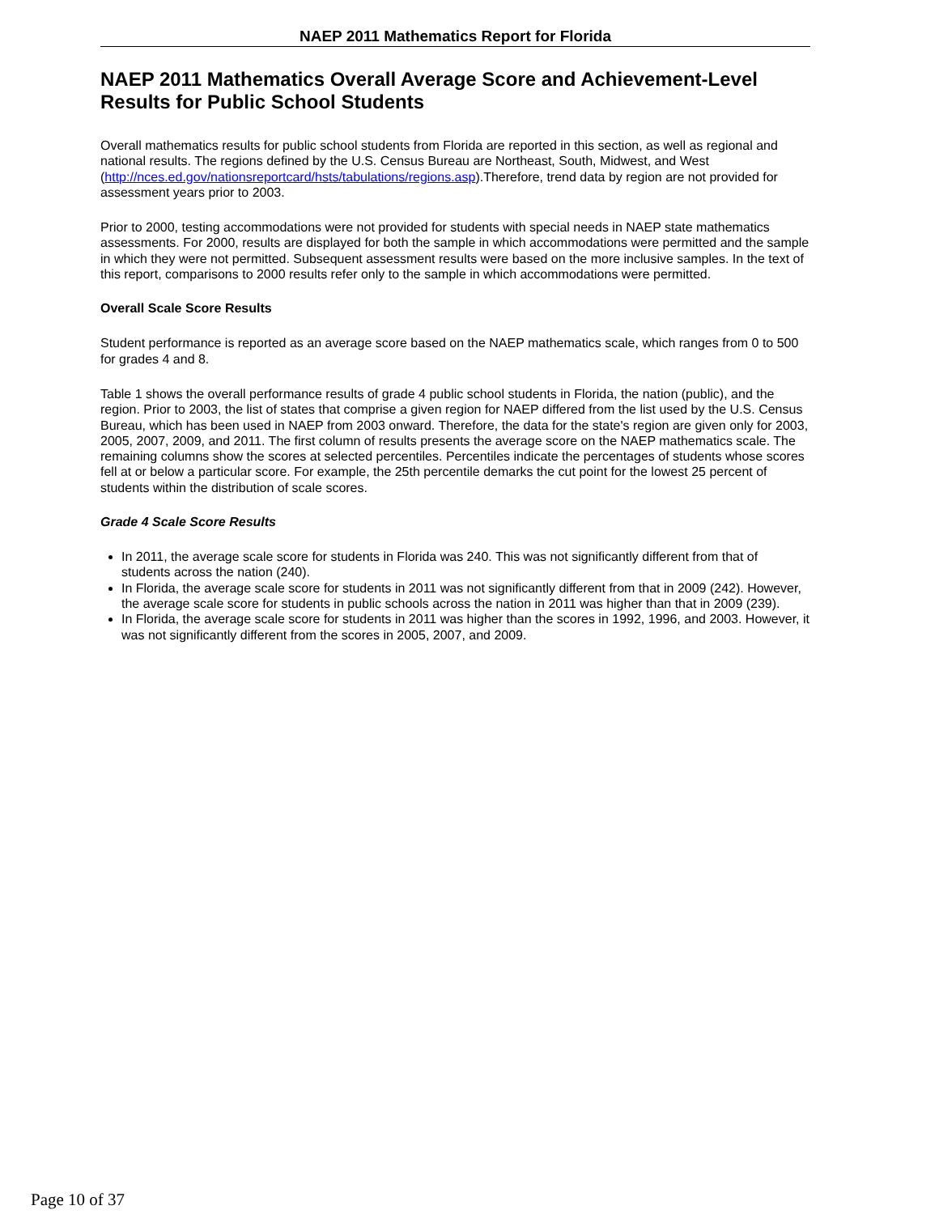NAEP 2011 Mathematics Report for Florida
NAEP 2011 Mathematics Overall Average Score and Achievement-Level Results for Public School Students
Overall mathematics results for public school students from Florida are reported in this section, as well as regional and national results. The regions defined by the U.S. Census Bureau are Northeast, South, Midwest, and West (http://nces.ed.gov/nationsreportcard/hsts/tabulations/regions.asp).Therefore, trend data by region are not provided for assessment years prior to 2003.
Prior to 2000, testing accommodations were not provided for students with special needs in NAEP state mathematics assessments. For 2000, results are displayed for both the sample in which accommodations were permitted and the sample in which they were not permitted. Subsequent assessment results were based on the more inclusive samples. In the text of this report, comparisons to 2000 results refer only to the sample in which accommodations were permitted.
Overall Scale Score Results
Student performance is reported as an average score based on the NAEP mathematics scale, which ranges from 0 to 500 for grades 4 and 8.
Table 1 shows the overall performance results of grade 4 public school students in Florida, the nation (public), and the region. Prior to 2003, the list of states that comprise a given region for NAEP differed from the list used by the U.S. Census Bureau, which has been used in NAEP from 2003 onward. Therefore, the data for the state's region are given only for 2003, 2005, 2007, 2009, and 2011. The first column of results presents the average score on the NAEP mathematics scale. The remaining columns show the scores at selected percentiles. Percentiles indicate the percentages of students whose scores fell at or below a particular score. For example, the 25th percentile demarks the cut point for the lowest 25 percent of students within the distribution of scale scores.
Grade 4 Scale Score Results
In 2011, the average scale score for students in Florida was 240. This was not significantly different from that of students across the nation (240).
In Florida, the average scale score for students in 2011 was not significantly different from that in 2009 (242). However, the average scale score for students in public schools across the nation in 2011 was higher than that in 2009 (239).
In Florida, the average scale score for students in 2011 was higher than the scores in 1992, 1996, and 2003. However, it was not significantly different from the scores in 2005, 2007, and 2009.
Page 10 of 37